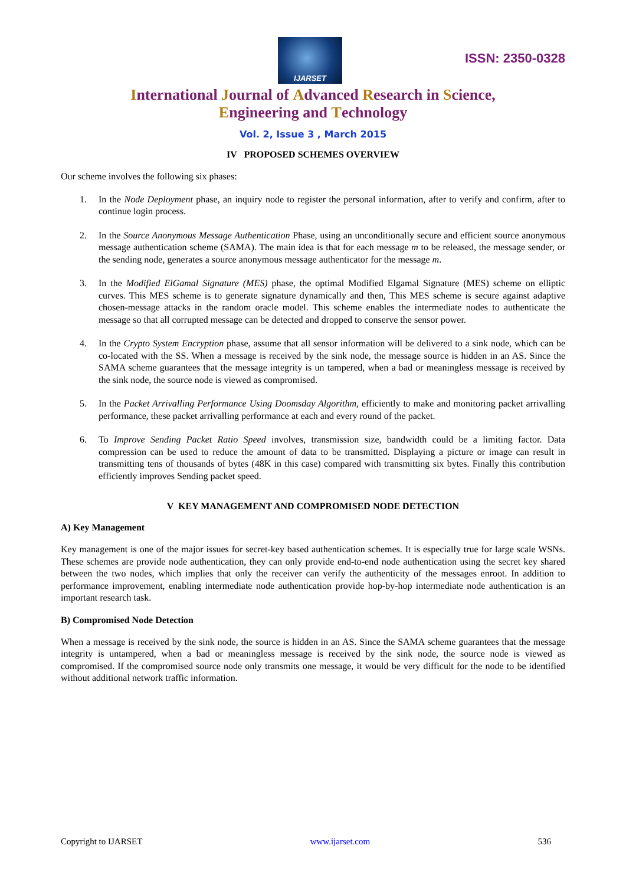IJARSET
ISSN: 2350-0328
International Journal of Advanced Research in Science,
Engineering and Technology
Vol. 2, Issue 3 , March 2015
IV PROPOSED SCHEMES OVERVIEW
Our scheme involves the following six phases:
1. In the Node Deployment phase, an inquiry node to register the personal information, after to verify and confirm, after to continue login process.
2. In the Source Anonymous Message Authentication Phase, using an unconditionally secure and efficient source anonymous message authentication scheme (SAMA). The main idea is that for each message m to be released, the message sender, or the sending node, generates a source anonymous message authenticator for the message m.
3. In the Modified ElGamal Signature (MES) phase, the optimal Modified Elgamal Signature (MES) scheme on elliptic curves. This MES scheme is to generate signature dynamically and then, This MES scheme is secure against adaptive chosen-message attacks in the random oracle model. This scheme enables the intermediate nodes to authenticate the message so that all corrupted message can be detected and dropped to conserve the sensor power.
4. In the Crypto System Encryption phase, assume that all sensor information will be delivered to a sink node, which can be co-located with the SS. When a message is received by the sink node, the message source is hidden in an AS. Since the SAMA scheme guarantees that the message integrity is un tampered, when a bad or meaningless message is received by the sink node, the source node is viewed as compromised.
5. In the Packet Arrivalling Performance Using Doomsday Algorithm, efficiently to make and monitoring packet arrivalling performance, these packet arrivalling performance at each and every round of the packet.
6. To Improve Sending Packet Ratio Speed involves, transmission size, bandwidth could be a limiting factor. Data compression can be used to reduce the amount of data to be transmitted. Displaying a picture or image can result in transmitting tens of thousands of bytes (48K in this case) compared with transmitting six bytes. Finally this contribution efficiently improves Sending packet speed.
V KEY MANAGEMENT AND COMPROMISED NODE DETECTION
A) Key Management
Key management is one of the major issues for secret-key based authentication schemes. It is especially true for large scale WSNs. These schemes are provide node authentication, they can only provide end-to-end node authentication using the secret key shared between the two nodes, which implies that only the receiver can verify the authenticity of the messages enroot. In addition to performance improvement, enabling intermediate node authentication provide hop-by-hop intermediate node authentication is an important research task.
B) Compromised Node Detection
When a message is received by the sink node, the source is hidden in an AS. Since the SAMA scheme guarantees that the message integrity is untampered, when a bad or meaningless message is received by the sink node, the source node is viewed as compromised. If the compromised source node only transmits one message, it would be very difficult for the node to be identified without additional network traffic information.
Copyright to IJARSET www.ijarset.com 536